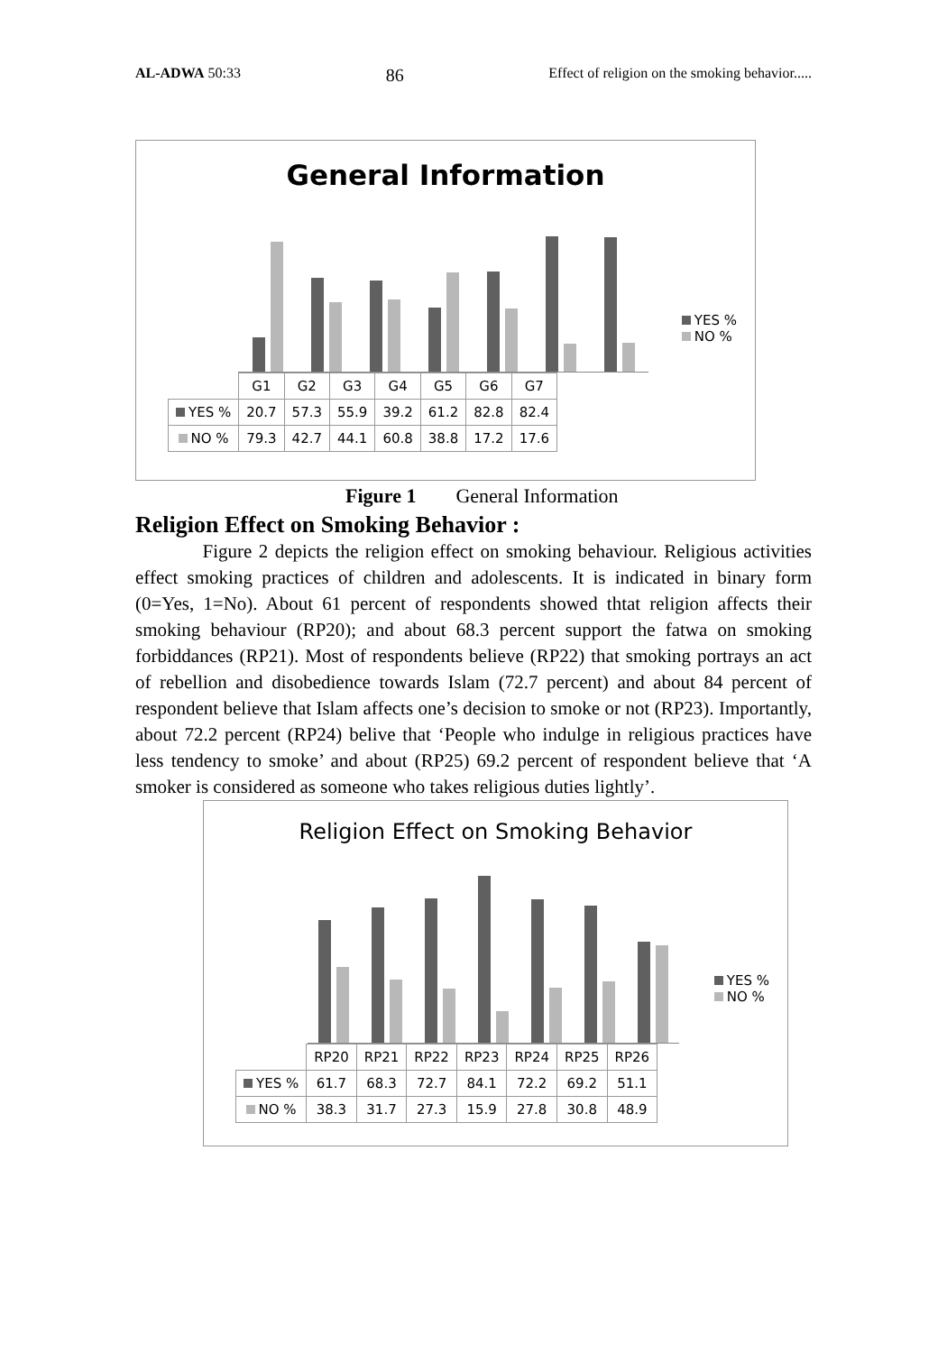AL-ADWA 50:33 86 Effect of religion on the smoking behavior.....
General Information
YES %
NO %
| | G1 | G2 | G3 | G4 | G5 | G6 | G7 |
| --- | --- | --- | --- | --- | --- | --- | --- |
| YES % | 20.7 | 57.3 | 55.9 | 39.2 | 61.2 | 82.8 | 82.4 |
| NO % | 79.3 | 42.7 | 44.1 | 60.8 | 38.8 | 17.2 | 17.6 |
Figure 1 General Information
Religion Effect on Smoking Behavior :
Figure 2 depicts the religion effect on smoking behaviour. Religious activities effect smoking practices of children and adolescents. It is indicated in binary form (0=Yes, 1=No). About 61 percent of respondents showed thtat religion affects their smoking behaviour (RP20); and about 68.3 percent support the fatwa on smoking forbiddances (RP21). Most of respondents believe (RP22) that smoking portrays an act of rebellion and disobedience towards Islam (72.7 percent) and about 84 percent of respondent believe that Islam affects one’s decision to smoke or not (RP23). Importantly, about 72.2 percent (RP24) belive that ‘People who indulge in religious practices have less tendency to smoke’ and about (RP25) 69.2 percent of respondent believe that ‘A smoker is considered as someone who takes religious duties lightly’.
Religion Effect on Smoking Behavior
YES %
NO %
| | RP20 | RP21 | RP22 | RP23 | RP24 | RP25 | RP26 |
| --- | --- | --- | --- | --- | --- | --- | --- |
| YES % | 61.7 | 68.3 | 72.7 | 84.1 | 72.2 | 69.2 | 51.1 |
| NO % | 38.3 | 31.7 | 27.3 | 15.9 | 27.8 | 30.8 | 48.9 |